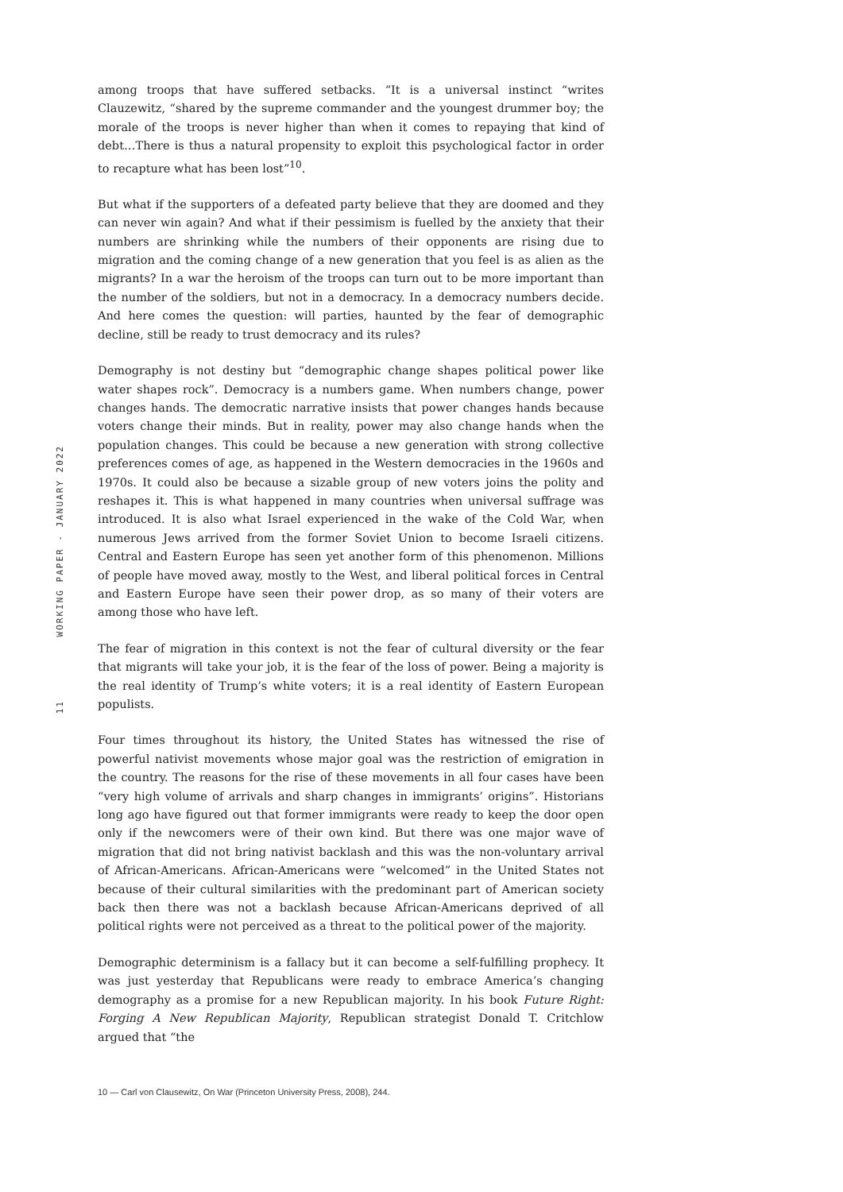among troops that have suffered setbacks. “It is a universal instinct “writes Clauzewitz, “shared by the supreme commander and the youngest drummer boy; the morale of the troops is never higher than when it comes to repaying that kind of debt…There is thus a natural propensity to exploit this psychological factor in order to recapture what has been lost”<sup>10</sup>.
But what if the supporters of a defeated party believe that they are doomed and they can never win again? And what if their pessimism is fuelled by the anxiety that their numbers are shrinking while the numbers of their opponents are rising due to migration and the coming change of a new generation that you feel is as alien as the migrants? In a war the heroism of the troops can turn out to be more important than the number of the soldiers, but not in a democracy. In a democracy numbers decide. And here comes the question: will parties, haunted by the fear of demographic decline, still be ready to trust democracy and its rules?
Demography is not destiny but “demographic change shapes political power like water shapes rock”. Democracy is a numbers game. When numbers change, power changes hands. The democratic narrative insists that power changes hands because voters change their minds. But in reality, power may also change hands when the population changes. This could be because a new generation with strong collective preferences comes of age, as happened in the Western democracies in the 1960s and 1970s. It could also be because a sizable group of new voters joins the polity and reshapes it. This is what happened in many countries when universal suffrage was introduced. It is also what Israel experienced in the wake of the Cold War, when numerous Jews arrived from the former Soviet Union to become Israeli citizens. Central and Eastern Europe has seen yet another form of this phenomenon. Millions of people have moved away, mostly to the West, and liberal political forces in Central and Eastern Europe have seen their power drop, as so many of their voters are among those who have left.
The fear of migration in this context is not the fear of cultural diversity or the fear that migrants will take your job, it is the fear of the loss of power. Being a majority is the real identity of Trump’s white voters; it is a real identity of Eastern European populists.
Four times throughout its history, the United States has witnessed the rise of powerful nativist movements whose major goal was the restriction of emigration in the country. The reasons for the rise of these movements in all four cases have been “very high volume of arrivals and sharp changes in immigrants’ origins”. Historians long ago have figured out that former immigrants were ready to keep the door open only if the newcomers were of their own kind. But there was one major wave of migration that did not bring nativist backlash and this was the non-voluntary arrival of African-Americans. African-Americans were “welcomed” in the United States not because of their cultural similarities with the predominant part of American society back then there was not a backlash because African-Americans deprived of all political rights were not perceived as a threat to the political power of the majority.
Demographic determinism is a fallacy but it can become a self-fulfilling prophecy. It was just yesterday that Republicans were ready to embrace America’s changing demography as a promise for a new Republican majority. In his book Future Right: Forging A New Republican Majority, Republican strategist Donald T. Critchlow argued that “the
WORKING PAPER - JANUARY 2022
11
10 — Carl von Clausewitz, On War (Princeton University Press, 2008), 244.